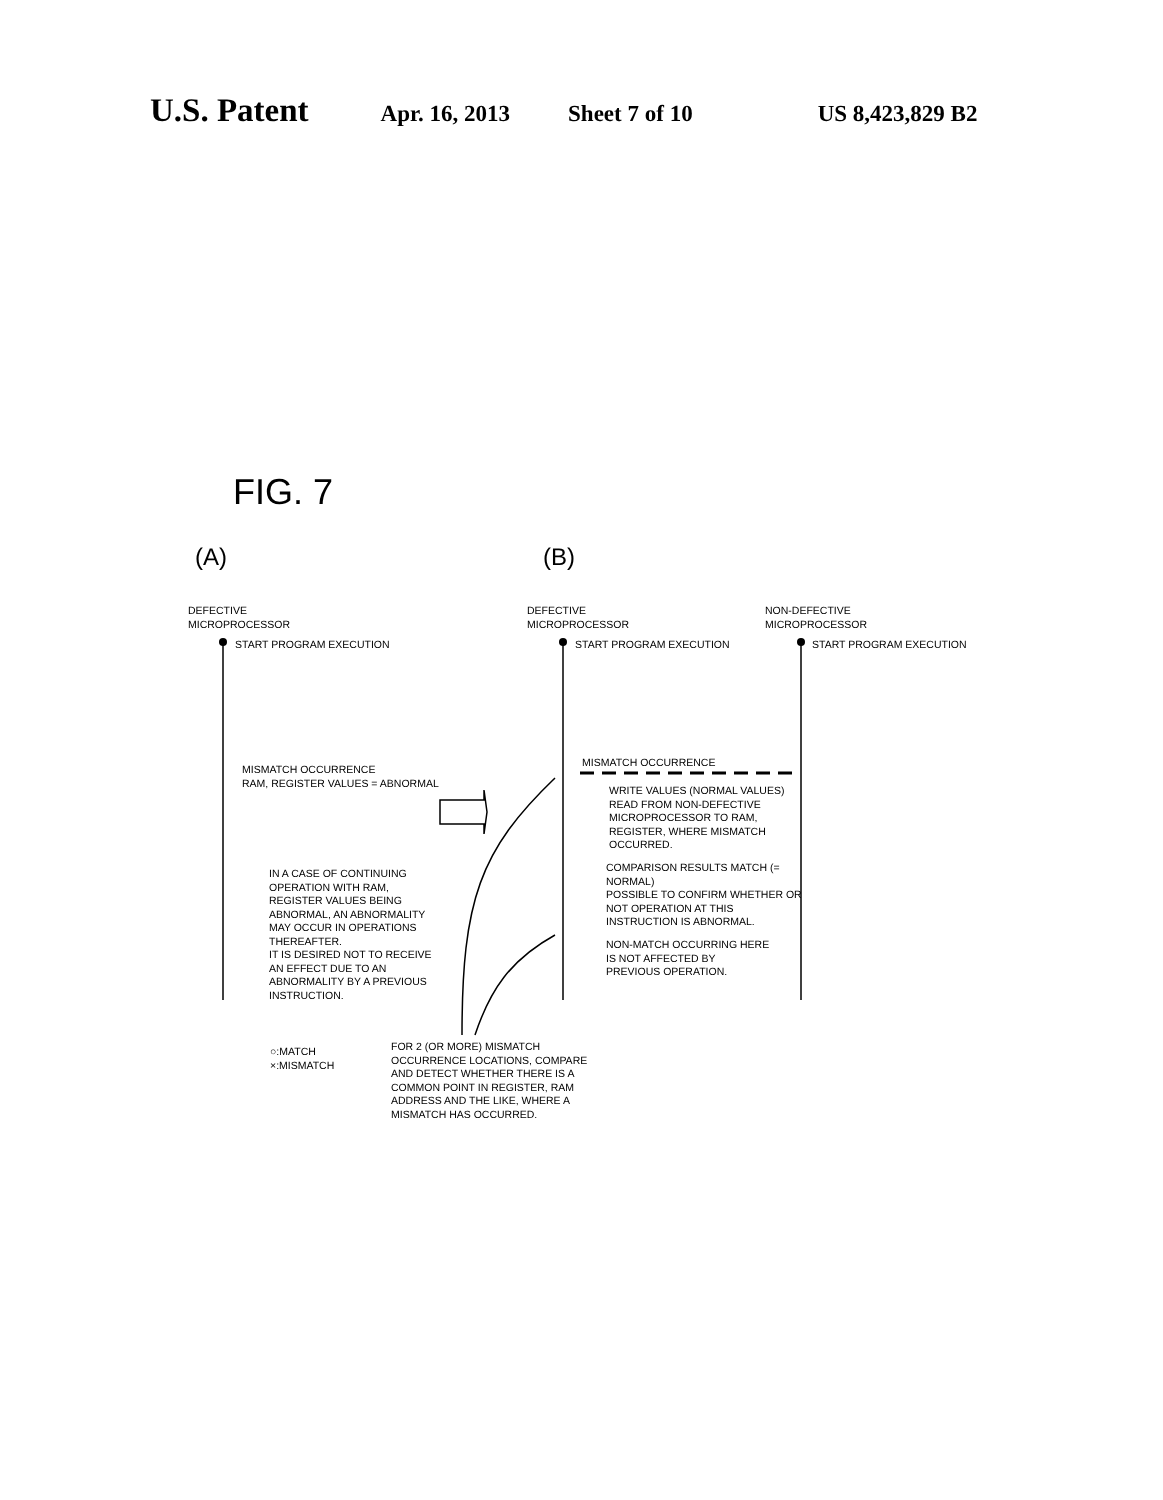U.S. Patent
Apr. 16, 2013 Sheet 7 of 10 US 8,423,829 B2
FIG. 7
(A) (B)
DEFECTIVE
MICROPROCESSOR
DEFECTIVE
MICROPROCESSOR
NON-DEFECTIVE
MICROPROCESSOR
START PROGRAM EXECUTION START PROGRAM EXECUTION START PROGRAM EXECUTION
MISMATCH OCCURRENCE
RAM, REGISTER VALUES = ABNORMAL
MISMATCH OCCURRENCE
WRITE VALUES (NORMAL VALUES)
READ FROM NON-DEFECTIVE
MICROPROCESSOR TO RAM,
REGISTER, WHERE MISMATCH
OCCURRED.
IN A CASE OF CONTINUING
OPERATION WITH RAM,
REGISTER VALUES BEING
ABNORMAL, AN ABNORMALITY
MAY OCCUR IN OPERATIONS
THEREAFTER.
IT IS DESIRED NOT TO RECEIVE
AN EFFECT DUE TO AN
ABNORMALITY BY A PREVIOUS
INSTRUCTION.
COMPARISON RESULTS MATCH (=
NORMAL)
POSSIBLE TO CONFIRM WHETHER OR
NOT OPERATION AT THIS
INSTRUCTION IS ABNORMAL.
NON-MATCH OCCURRING HERE
IS NOT AFFECTED BY
PREVIOUS OPERATION.
○:MATCH
×:MISMATCH
FOR 2 (OR MORE) MISMATCH
OCCURRENCE LOCATIONS, COMPARE
AND DETECT WHETHER THERE IS A
COMMON POINT IN REGISTER, RAM
ADDRESS AND THE LIKE, WHERE A
MISMATCH HAS OCCURRED.